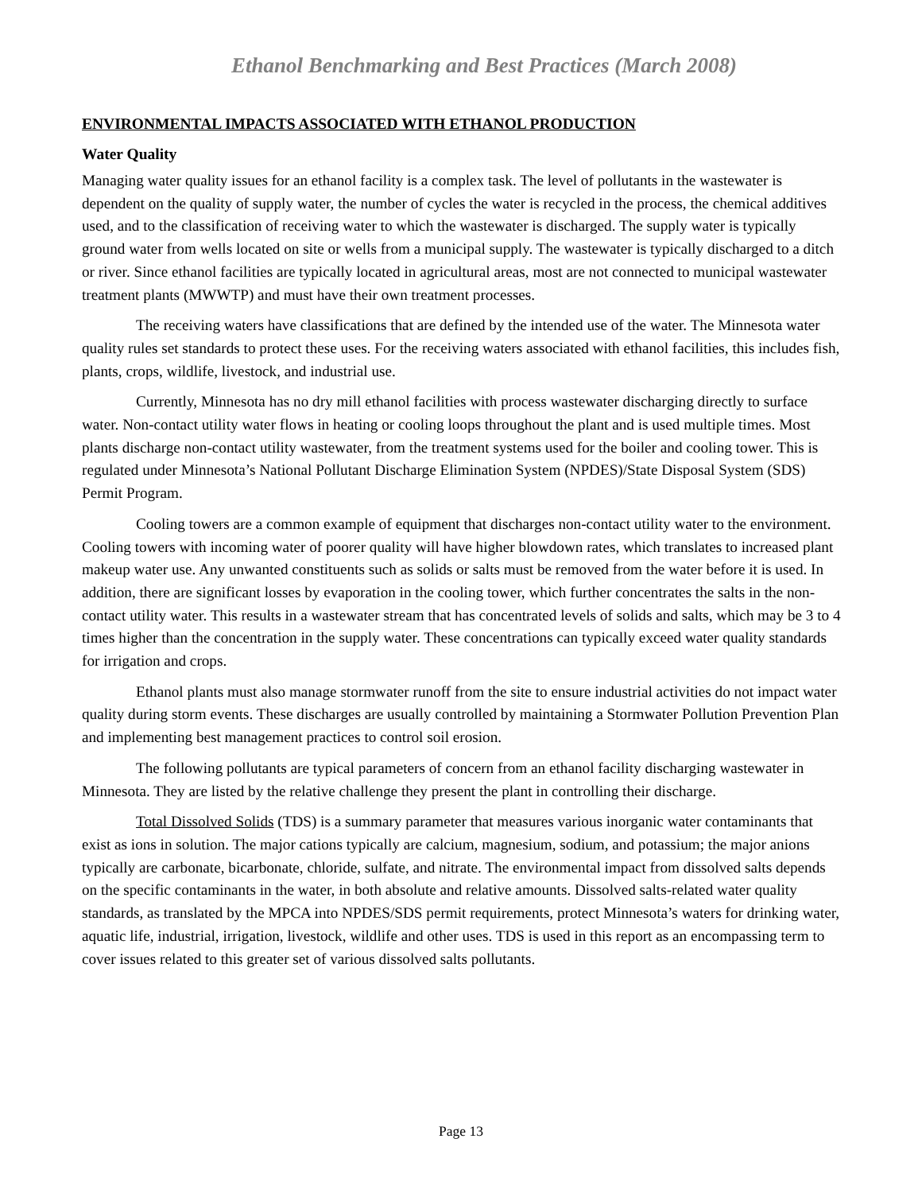Ethanol Benchmarking and Best Practices (March 2008)
ENVIRONMENTAL IMPACTS ASSOCIATED WITH ETHANOL PRODUCTION
Water Quality
Managing water quality issues for an ethanol facility is a complex task. The level of pollutants in the wastewater is dependent on the quality of supply water, the number of cycles the water is recycled in the process, the chemical additives used, and to the classification of receiving water to which the wastewater is discharged. The supply water is typically ground water from wells located on site or wells from a municipal supply. The wastewater is typically discharged to a ditch or river. Since ethanol facilities are typically located in agricultural areas, most are not connected to municipal wastewater treatment plants (MWWTP) and must have their own treatment processes.
The receiving waters have classifications that are defined by the intended use of the water. The Minnesota water quality rules set standards to protect these uses. For the receiving waters associated with ethanol facilities, this includes fish, plants, crops, wildlife, livestock, and industrial use.
Currently, Minnesota has no dry mill ethanol facilities with process wastewater discharging directly to surface water. Non-contact utility water flows in heating or cooling loops throughout the plant and is used multiple times. Most plants discharge non-contact utility wastewater, from the treatment systems used for the boiler and cooling tower. This is regulated under Minnesota’s National Pollutant Discharge Elimination System (NPDES)/State Disposal System (SDS) Permit Program.
Cooling towers are a common example of equipment that discharges non-contact utility water to the environment. Cooling towers with incoming water of poorer quality will have higher blowdown rates, which translates to increased plant makeup water use. Any unwanted constituents such as solids or salts must be removed from the water before it is used. In addition, there are significant losses by evaporation in the cooling tower, which further concentrates the salts in the non-contact utility water. This results in a wastewater stream that has concentrated levels of solids and salts, which may be 3 to 4 times higher than the concentration in the supply water. These concentrations can typically exceed water quality standards for irrigation and crops.
Ethanol plants must also manage stormwater runoff from the site to ensure industrial activities do not impact water quality during storm events. These discharges are usually controlled by maintaining a Stormwater Pollution Prevention Plan and implementing best management practices to control soil erosion.
The following pollutants are typical parameters of concern from an ethanol facility discharging wastewater in Minnesota. They are listed by the relative challenge they present the plant in controlling their discharge.
Total Dissolved Solids (TDS) is a summary parameter that measures various inorganic water contaminants that exist as ions in solution. The major cations typically are calcium, magnesium, sodium, and potassium; the major anions typically are carbonate, bicarbonate, chloride, sulfate, and nitrate. The environmental impact from dissolved salts depends on the specific contaminants in the water, in both absolute and relative amounts. Dissolved salts-related water quality standards, as translated by the MPCA into NPDES/SDS permit requirements, protect Minnesota’s waters for drinking water, aquatic life, industrial, irrigation, livestock, wildlife and other uses. TDS is used in this report as an encompassing term to cover issues related to this greater set of various dissolved salts pollutants.
Page 13